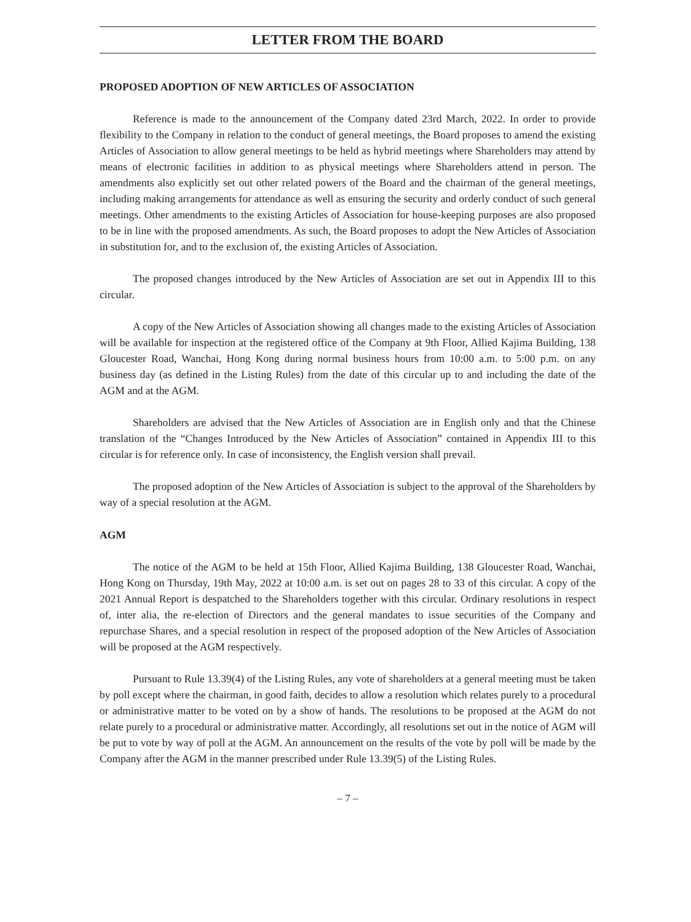LETTER FROM THE BOARD
PROPOSED ADOPTION OF NEW ARTICLES OF ASSOCIATION
Reference is made to the announcement of the Company dated 23rd March, 2022. In order to provide flexibility to the Company in relation to the conduct of general meetings, the Board proposes to amend the existing Articles of Association to allow general meetings to be held as hybrid meetings where Shareholders may attend by means of electronic facilities in addition to as physical meetings where Shareholders attend in person. The amendments also explicitly set out other related powers of the Board and the chairman of the general meetings, including making arrangements for attendance as well as ensuring the security and orderly conduct of such general meetings. Other amendments to the existing Articles of Association for house-keeping purposes are also proposed to be in line with the proposed amendments. As such, the Board proposes to adopt the New Articles of Association in substitution for, and to the exclusion of, the existing Articles of Association.
The proposed changes introduced by the New Articles of Association are set out in Appendix III to this circular.
A copy of the New Articles of Association showing all changes made to the existing Articles of Association will be available for inspection at the registered office of the Company at 9th Floor, Allied Kajima Building, 138 Gloucester Road, Wanchai, Hong Kong during normal business hours from 10:00 a.m. to 5:00 p.m. on any business day (as defined in the Listing Rules) from the date of this circular up to and including the date of the AGM and at the AGM.
Shareholders are advised that the New Articles of Association are in English only and that the Chinese translation of the “Changes Introduced by the New Articles of Association” contained in Appendix III to this circular is for reference only. In case of inconsistency, the English version shall prevail.
The proposed adoption of the New Articles of Association is subject to the approval of the Shareholders by way of a special resolution at the AGM.
AGM
The notice of the AGM to be held at 15th Floor, Allied Kajima Building, 138 Gloucester Road, Wanchai, Hong Kong on Thursday, 19th May, 2022 at 10:00 a.m. is set out on pages 28 to 33 of this circular. A copy of the 2021 Annual Report is despatched to the Shareholders together with this circular. Ordinary resolutions in respect of, inter alia, the re-election of Directors and the general mandates to issue securities of the Company and repurchase Shares, and a special resolution in respect of the proposed adoption of the New Articles of Association will be proposed at the AGM respectively.
Pursuant to Rule 13.39(4) of the Listing Rules, any vote of shareholders at a general meeting must be taken by poll except where the chairman, in good faith, decides to allow a resolution which relates purely to a procedural or administrative matter to be voted on by a show of hands. The resolutions to be proposed at the AGM do not relate purely to a procedural or administrative matter. Accordingly, all resolutions set out in the notice of AGM will be put to vote by way of poll at the AGM. An announcement on the results of the vote by poll will be made by the Company after the AGM in the manner prescribed under Rule 13.39(5) of the Listing Rules.
– 7 –